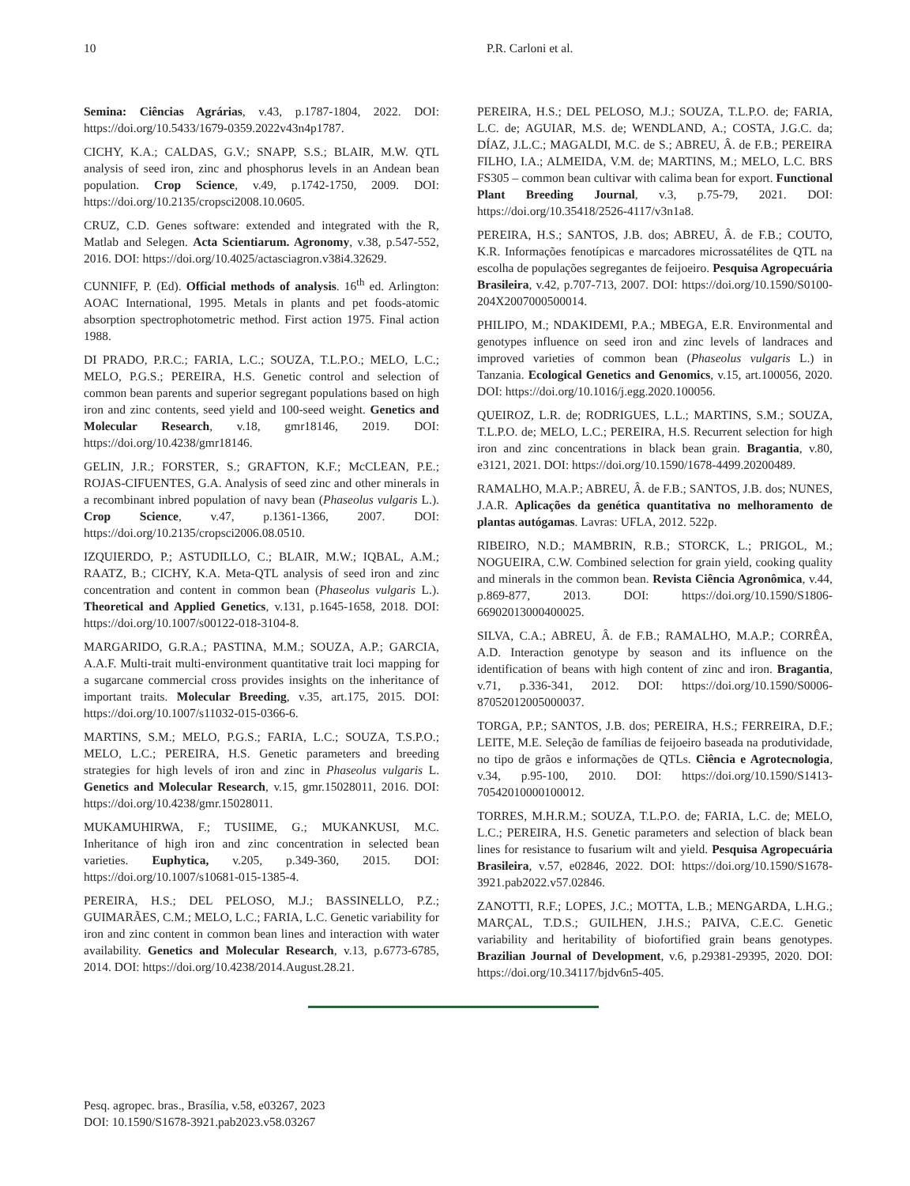10 P.R. Carloni et al.
Semina: Ciências Agrárias, v.43, p.1787-1804, 2022. DOI: https://doi.org/10.5433/1679-0359.2022v43n4p1787.
CICHY, K.A.; CALDAS, G.V.; SNAPP, S.S.; BLAIR, M.W. QTL analysis of seed iron, zinc and phosphorus levels in an Andean bean population. Crop Science, v.49, p.1742-1750, 2009. DOI: https://doi.org/10.2135/cropsci2008.10.0605.
CRUZ, C.D. Genes software: extended and integrated with the R, Matlab and Selegen. Acta Scientiarum. Agronomy, v.38, p.547-552, 2016. DOI: https://doi.org/10.4025/actasciagron.v38i4.32629.
CUNNIFF, P. (Ed). Official methods of analysis. 16<sup>th</sup> ed. Arlington: AOAC International, 1995. Metals in plants and pet foods-atomic absorption spectrophotometric method. First action 1975. Final action 1988.
DI PRADO, P.R.C.; FARIA, L.C.; SOUZA, T.L.P.O.; MELO, L.C.; MELO, P.G.S.; PEREIRA, H.S. Genetic control and selection of common bean parents and superior segregant populations based on high iron and zinc contents, seed yield and 100-seed weight. Genetics and Molecular Research, v.18, gmr18146, 2019. DOI: https://doi.org/10.4238/gmr18146.
GELIN, J.R.; FORSTER, S.; GRAFTON, K.F.; McCLEAN, P.E.; ROJAS-CIFUENTES, G.A. Analysis of seed zinc and other minerals in a recombinant inbred population of navy bean (Phaseolus vulgaris L.). Crop Science, v.47, p.1361-1366, 2007. DOI: https://doi.org/10.2135/cropsci2006.08.0510.
IZQUIERDO, P.; ASTUDILLO, C.; BLAIR, M.W.; IQBAL, A.M.; RAATZ, B.; CICHY, K.A. Meta-QTL analysis of seed iron and zinc concentration and content in common bean (Phaseolus vulgaris L.). Theoretical and Applied Genetics, v.131, p.1645-1658, 2018. DOI: https://doi.org/10.1007/s00122-018-3104-8.
MARGARIDO, G.R.A.; PASTINA, M.M.; SOUZA, A.P.; GARCIA, A.A.F. Multi-trait multi-environment quantitative trait loci mapping for a sugarcane commercial cross provides insights on the inheritance of important traits. Molecular Breeding, v.35, art.175, 2015. DOI: https://doi.org/10.1007/s11032-015-0366-6.
MARTINS, S.M.; MELO, P.G.S.; FARIA, L.C.; SOUZA, T.S.P.O.; MELO, L.C.; PEREIRA, H.S. Genetic parameters and breeding strategies for high levels of iron and zinc in Phaseolus vulgaris L. Genetics and Molecular Research, v.15, gmr.15028011, 2016. DOI: https://doi.org/10.4238/gmr.15028011.
MUKAMUHIRWA, F.; TUSIIME, G.; MUKANKUSI, M.C. Inheritance of high iron and zinc concentration in selected bean varieties. Euphytica, v.205, p.349-360, 2015. DOI: https://doi.org/10.1007/s10681-015-1385-4.
PEREIRA, H.S.; DEL PELOSO, M.J.; BASSINELLO, P.Z.; GUIMARÃES, C.M.; MELO, L.C.; FARIA, L.C. Genetic variability for iron and zinc content in common bean lines and interaction with water availability. Genetics and Molecular Research, v.13, p.6773-6785, 2014. DOI: https://doi.org/10.4238/2014.August.28.21.
PEREIRA, H.S.; DEL PELOSO, M.J.; SOUZA, T.L.P.O. de; FARIA, L.C. de; AGUIAR, M.S. de; WENDLAND, A.; COSTA, J.G.C. da; DÍAZ, J.L.C.; MAGALDI, M.C. de S.; ABREU, Â. de F.B.; PEREIRA FILHO, I.A.; ALMEIDA, V.M. de; MARTINS, M.; MELO, L.C. BRS FS305 – common bean cultivar with calima bean for export. Functional Plant Breeding Journal, v.3, p.75-79, 2021. DOI: https://doi.org/10.35418/2526-4117/v3n1a8.
PEREIRA, H.S.; SANTOS, J.B. dos; ABREU, Â. de F.B.; COUTO, K.R. Informações fenotípicas e marcadores microssatélites de QTL na escolha de populações segregantes de feijoeiro. Pesquisa Agropecuária Brasileira, v.42, p.707-713, 2007. DOI: https://doi.org/10.1590/S0100-204X2007000500014.
PHILIPO, M.; NDAKIDEMI, P.A.; MBEGA, E.R. Environmental and genotypes influence on seed iron and zinc levels of landraces and improved varieties of common bean (Phaseolus vulgaris L.) in Tanzania. Ecological Genetics and Genomics, v.15, art.100056, 2020. DOI: https://doi.org/10.1016/j.egg.2020.100056.
QUEIROZ, L.R. de; RODRIGUES, L.L.; MARTINS, S.M.; SOUZA, T.L.P.O. de; MELO, L.C.; PEREIRA, H.S. Recurrent selection for high iron and zinc concentrations in black bean grain. Bragantia, v.80, e3121, 2021. DOI: https://doi.org/10.1590/1678-4499.20200489.
RAMALHO, M.A.P.; ABREU, Â. de F.B.; SANTOS, J.B. dos; NUNES, J.A.R. Aplicações da genética quantitativa no melhoramento de plantas autógamas. Lavras: UFLA, 2012. 522p.
RIBEIRO, N.D.; MAMBRIN, R.B.; STORCK, L.; PRIGOL, M.; NOGUEIRA, C.W. Combined selection for grain yield, cooking quality and minerals in the common bean. Revista Ciência Agronômica, v.44, p.869-877, 2013. DOI: https://doi.org/10.1590/S1806-66902013000400025.
SILVA, C.A.; ABREU, Â. de F.B.; RAMALHO, M.A.P.; CORRÊA, A.D. Interaction genotype by season and its influence on the identification of beans with high content of zinc and iron. Bragantia, v.71, p.336-341, 2012. DOI: https://doi.org/10.1590/S0006-87052012005000037.
TORGA, P.P.; SANTOS, J.B. dos; PEREIRA, H.S.; FERREIRA, D.F.; LEITE, M.E. Seleção de famílias de feijoeiro baseada na produtividade, no tipo de grãos e informações de QTLs. Ciência e Agrotecnologia, v.34, p.95-100, 2010. DOI: https://doi.org/10.1590/S1413-70542010000100012.
TORRES, M.H.R.M.; SOUZA, T.L.P.O. de; FARIA, L.C. de; MELO, L.C.; PEREIRA, H.S. Genetic parameters and selection of black bean lines for resistance to fusarium wilt and yield. Pesquisa Agropecuária Brasileira, v.57, e02846, 2022. DOI: https://doi.org/10.1590/S1678-3921.pab2022.v57.02846.
ZANOTTI, R.F.; LOPES, J.C.; MOTTA, L.B.; MENGARDA, L.H.G.; MARÇAL, T.D.S.; GUILHEN, J.H.S.; PAIVA, C.E.C. Genetic variability and heritability of biofortified grain beans genotypes. Brazilian Journal of Development, v.6, p.29381-29395, 2020. DOI: https://doi.org/10.34117/bjdv6n5-405.
Pesq. agropec. bras., Brasília, v.58, e03267, 2023
DOI: 10.1590/S1678-3921.pab2023.v58.03267